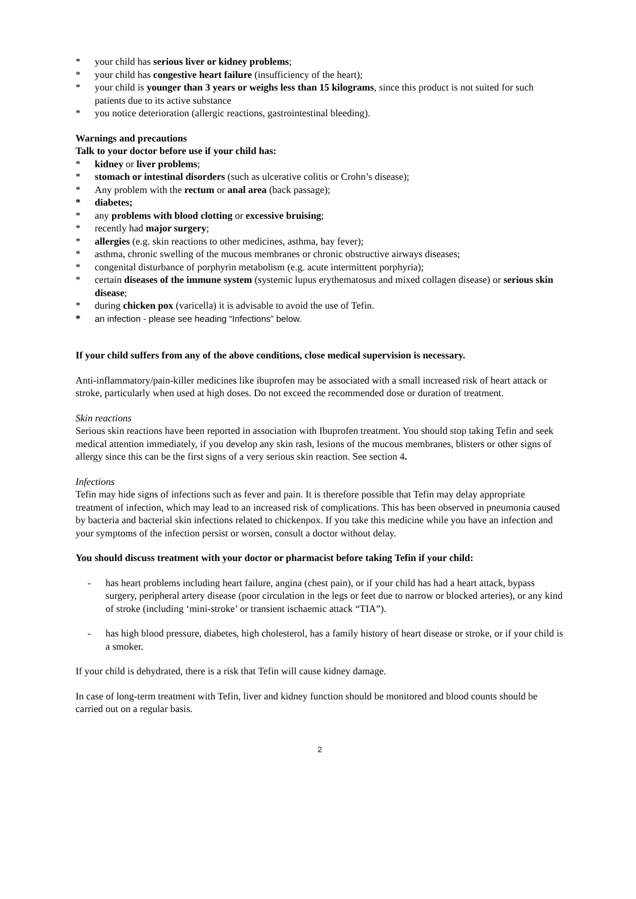* your child has serious liver or kidney problems;
* your child has congestive heart failure (insufficiency of the heart);
* your child is younger than 3 years or weighs less than 15 kilograms, since this product is not suited for such patients due to its active substance
* you notice deterioration (allergic reactions, gastrointestinal bleeding).
Warnings and precautions
Talk to your doctor before use if your child has:
* kidney or liver problems;
* stomach or intestinal disorders (such as ulcerative colitis or Crohn’s disease);
* Any problem with the rectum or anal area (back passage);
* diabetes;
* any problems with blood clotting or excessive bruising;
* recently had major surgery;
* allergies (e.g. skin reactions to other medicines, asthma, hay fever);
* asthma, chronic swelling of the mucous membranes or chronic obstructive airways diseases;
* congenital disturbance of porphyrin metabolism (e.g. acute intermittent porphyria);
* certain diseases of the immune system (systemic lupus erythematosus and mixed collagen disease) or serious skin disease;
* during chicken pox (varicella) it is advisable to avoid the use of Tefin.
* an infection - please see heading “Infections” below.
If your child suffers from any of the above conditions, close medical supervision is necessary.
Anti-inflammatory/pain-killer medicines like ibuprofen may be associated with a small increased risk of heart attack or stroke, particularly when used at high doses. Do not exceed the recommended dose or duration of treatment.
Skin reactions
Serious skin reactions have been reported in association with Ibuprofen treatment. You should stop taking Tefin and seek medical attention immediately, if you develop any skin rash, lesions of the mucous membranes, blisters or other signs of allergy since this can be the first signs of a very serious skin reaction. See section 4.
Infections
Tefin may hide signs of infections such as fever and pain. It is therefore possible that Tefin may delay appropriate treatment of infection, which may lead to an increased risk of complications. This has been observed in pneumonia caused by bacteria and bacterial skin infections related to chickenpox. If you take this medicine while you have an infection and your symptoms of the infection persist or worsen, consult a doctor without delay.
You should discuss treatment with your doctor or pharmacist before taking Tefin if your child:
- has heart problems including heart failure, angina (chest pain), or if your child has had a heart attack, bypass surgery, peripheral artery disease (poor circulation in the legs or feet due to narrow or blocked arteries), or any kind of stroke (including ‘mini-stroke’ or transient ischaemic attack “TIA”).
- has high blood pressure, diabetes, high cholesterol, has a family history of heart disease or stroke, or if your child is a smoker.
If your child is dehydrated, there is a risk that Tefin will cause kidney damage.
In case of long-term treatment with Tefin, liver and kidney function should be monitored and blood counts should be carried out on a regular basis.
2